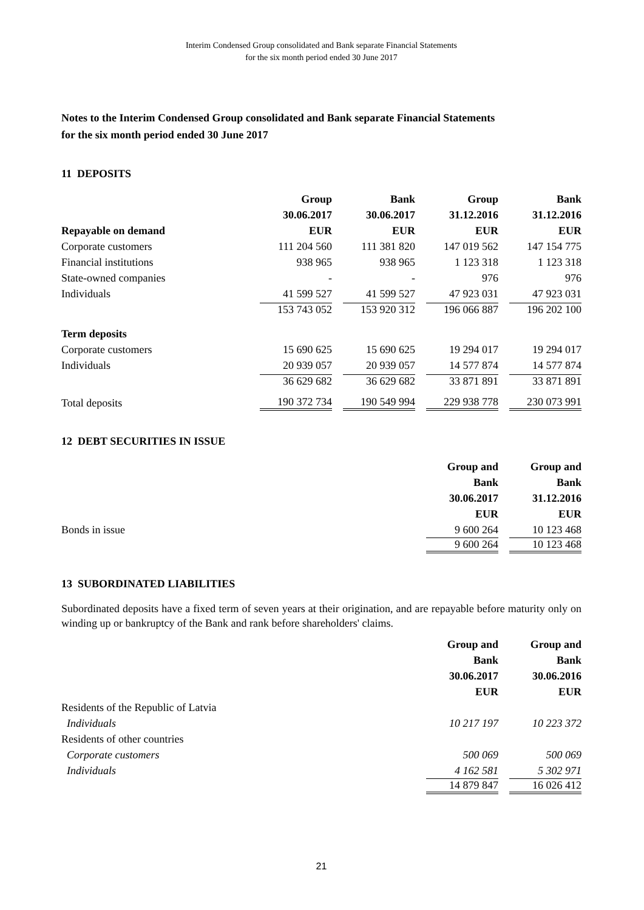Interim Condensed Group consolidated and Bank separate Financial Statements
for the six month period ended 30 June 2017
Notes to the Interim Condensed Group consolidated and Bank separate Financial Statements
for the six month period ended 30 June 2017
11 DEPOSITS
| | Group | Bank | Group | Bank |
| --- | --- | --- | --- | --- |
| | 30.06.2017 | 30.06.2017 | 31.12.2016 | 31.12.2016 |
| Repayable on demand | EUR | EUR | EUR | EUR |
| Corporate customers | 111 204 560 | 111 381 820 | 147 019 562 | 147 154 775 |
| Financial institutions | 938 965 | 938 965 | 1 123 318 | 1 123 318 |
| State-owned companies | - | - | 976 | 976 |
| Individuals | 41 599 527 | 41 599 527 | 47 923 031 | 47 923 031 |
| | 153 743 052 | 153 920 312 | 196 066 887 | 196 202 100 |
| Term deposits | | | | |
| Corporate customers | 15 690 625 | 15 690 625 | 19 294 017 | 19 294 017 |
| Individuals | 20 939 057 | 20 939 057 | 14 577 874 | 14 577 874 |
| | 36 629 682 | 36 629 682 | 33 871 891 | 33 871 891 |
| Total deposits | 190 372 734 | 190 549 994 | 229 938 778 | 230 073 991 |
12 DEBT SECURITIES IN ISSUE
| | Group and | Group and |
| --- | --- | --- |
| | Bank | Bank |
| | 30.06.2017 | 31.12.2016 |
| | EUR | EUR |
| Bonds in issue | 9 600 264 | 10 123 468 |
| | 9 600 264 | 10 123 468 |
13 SUBORDINATED LIABILITIES
Subordinated deposits have a fixed term of seven years at their origination, and are repayable before maturity only on winding up or bankruptcy of the Bank and rank before shareholders' claims.
| | Group and | Group and |
| --- | --- | --- |
| | Bank | Bank |
| | 30.06.2017 | 30.06.2016 |
| | EUR | EUR |
| Residents of the Republic of Latvia | | |
| Individuals | 10 217 197 | 10 223 372 |
| Residents of other countries | | |
| Corporate customers | 500 069 | 500 069 |
| Individuals | 4 162 581 | 5 302 971 |
| | 14 879 847 | 16 026 412 |
21